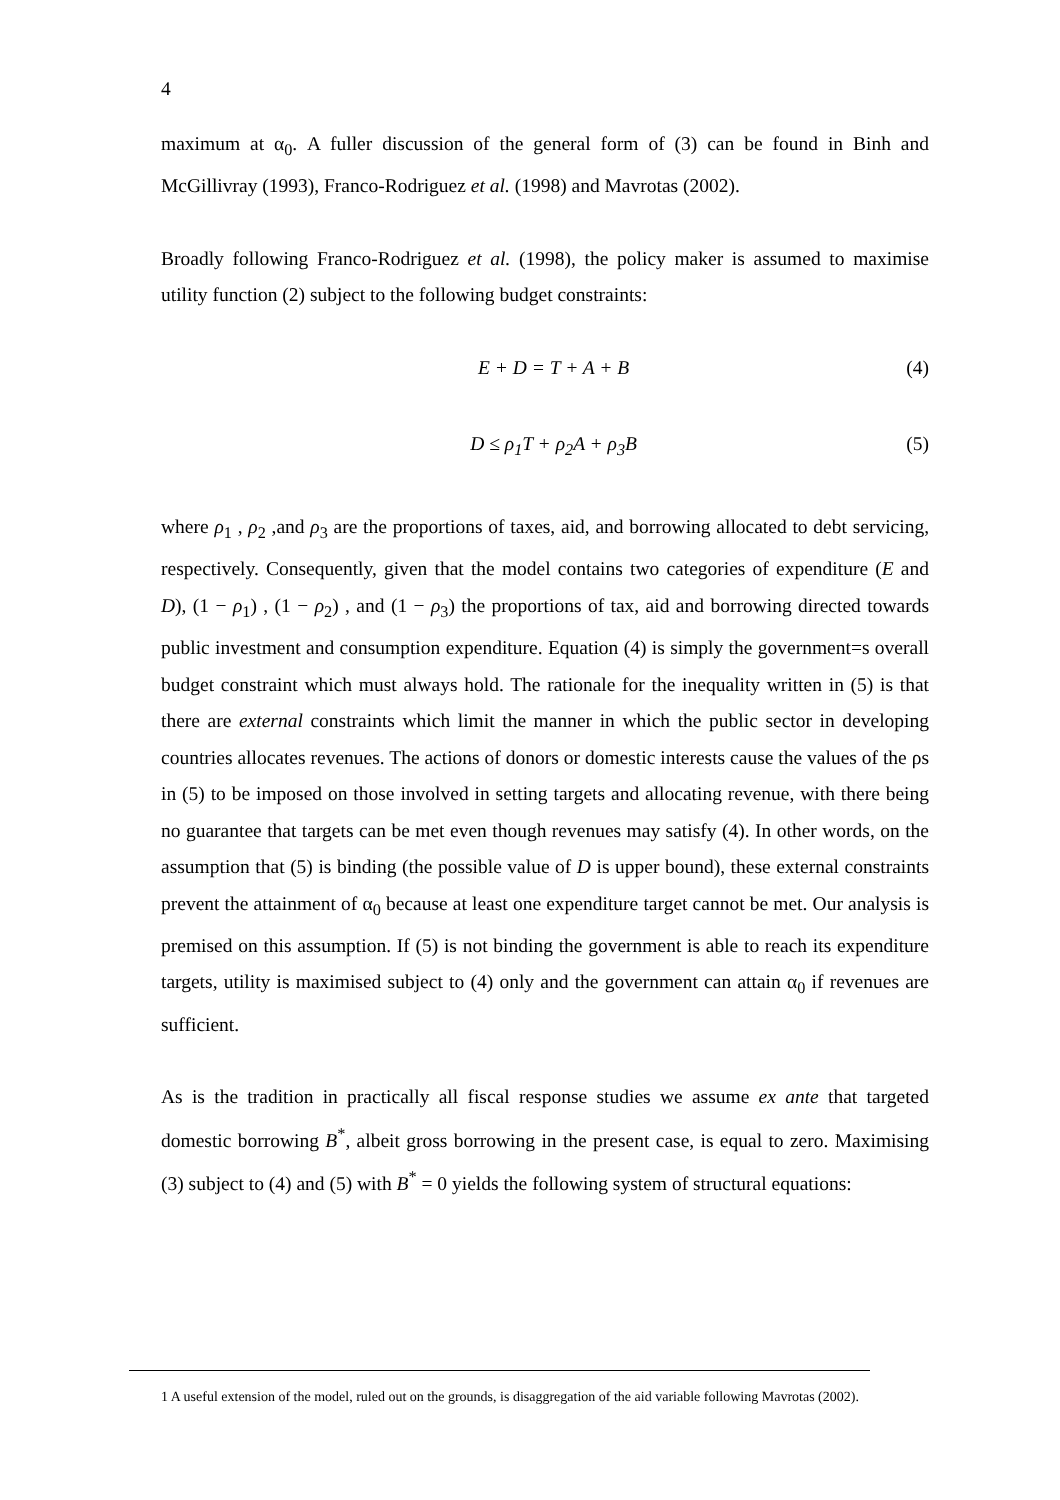4
maximum at α<sub>0</sub>. A fuller discussion of the general form of (3) can be found in Binh and McGillivray (1993), Franco-Rodriguez et al. (1998) and Mavrotas (2002).
Broadly following Franco-Rodriguez et al. (1998), the policy maker is assumed to maximise utility function (2) subject to the following budget constraints:
E + D = T + A + B (4)
D ≤ ρ<sub>1</sub>T + ρ<sub>2</sub>A + ρ<sub>3</sub>B (5)
where ρ<sub>1</sub> , ρ<sub>2</sub> ,and ρ<sub>3</sub> are the proportions of taxes, aid, and borrowing allocated to debt servicing, respectively. Consequently, given that the model contains two categories of expenditure (E and D), (1 − ρ<sub>1</sub>) , (1 − ρ<sub>2</sub>) , and (1 − ρ<sub>3</sub>) the proportions of tax, aid and borrowing directed towards public investment and consumption expenditure. Equation (4) is simply the government=s overall budget constraint which must always hold. The rationale for the inequality written in (5) is that there are external constraints which limit the manner in which the public sector in developing countries allocates revenues. The actions of donors or domestic interests cause the values of the ρs in (5) to be imposed on those involved in setting targets and allocating revenue, with there being no guarantee that targets can be met even though revenues may satisfy (4). In other words, on the assumption that (5) is binding (the possible value of D is upper bound), these external constraints prevent the attainment of α<sub>0</sub> because at least one expenditure target cannot be met. Our analysis is premised on this assumption. If (5) is not binding the government is able to reach its expenditure targets, utility is maximised subject to (4) only and the government can attain α<sub>0</sub> if revenues are sufficient.
As is the tradition in practically all fiscal response studies we assume ex ante that targeted domestic borrowing B<sup>*</sup>, albeit gross borrowing in the present case, is equal to zero. Maximising (3) subject to (4) and (5) with B<sup>*</sup> = 0 yields the following system of structural equations:
1 A useful extension of the model, ruled out on the grounds, is disaggregation of the aid variable following Mavrotas (2002).